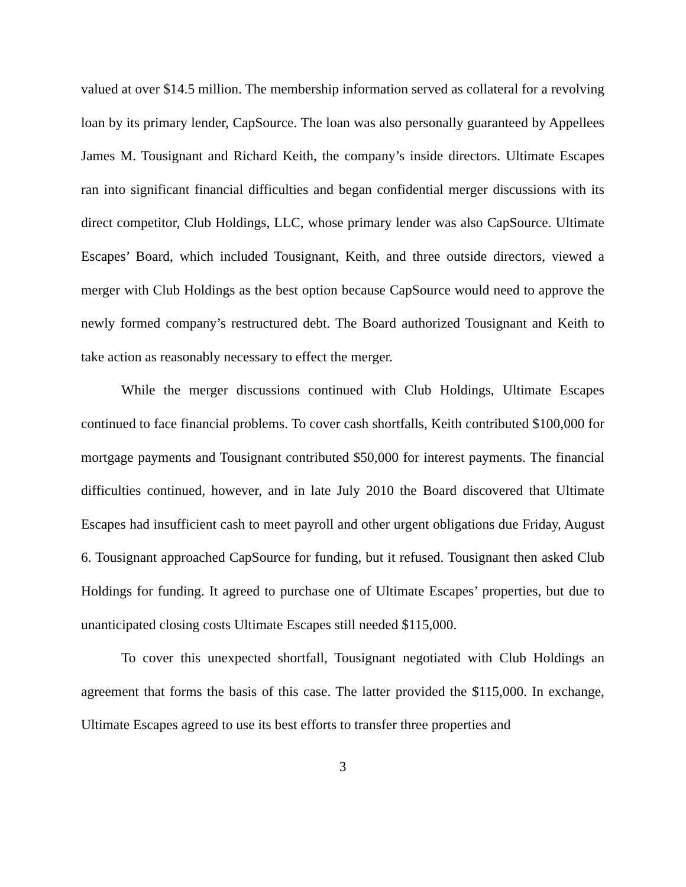valued at over $14.5 million. The membership information served as collateral for a revolving loan by its primary lender, CapSource. The loan was also personally guaranteed by Appellees James M. Tousignant and Richard Keith, the company’s inside directors. Ultimate Escapes ran into significant financial difficulties and began confidential merger discussions with its direct competitor, Club Holdings, LLC, whose primary lender was also CapSource. Ultimate Escapes’ Board, which included Tousignant, Keith, and three outside directors, viewed a merger with Club Holdings as the best option because CapSource would need to approve the newly formed company’s restructured debt. The Board authorized Tousignant and Keith to take action as reasonably necessary to effect the merger.
While the merger discussions continued with Club Holdings, Ultimate Escapes continued to face financial problems. To cover cash shortfalls, Keith contributed $100,000 for mortgage payments and Tousignant contributed $50,000 for interest payments. The financial difficulties continued, however, and in late July 2010 the Board discovered that Ultimate Escapes had insufficient cash to meet payroll and other urgent obligations due Friday, August 6. Tousignant approached CapSource for funding, but it refused. Tousignant then asked Club Holdings for funding. It agreed to purchase one of Ultimate Escapes’ properties, but due to unanticipated closing costs Ultimate Escapes still needed $115,000.
To cover this unexpected shortfall, Tousignant negotiated with Club Holdings an agreement that forms the basis of this case. The latter provided the $115,000. In exchange, Ultimate Escapes agreed to use its best efforts to transfer three properties and
3